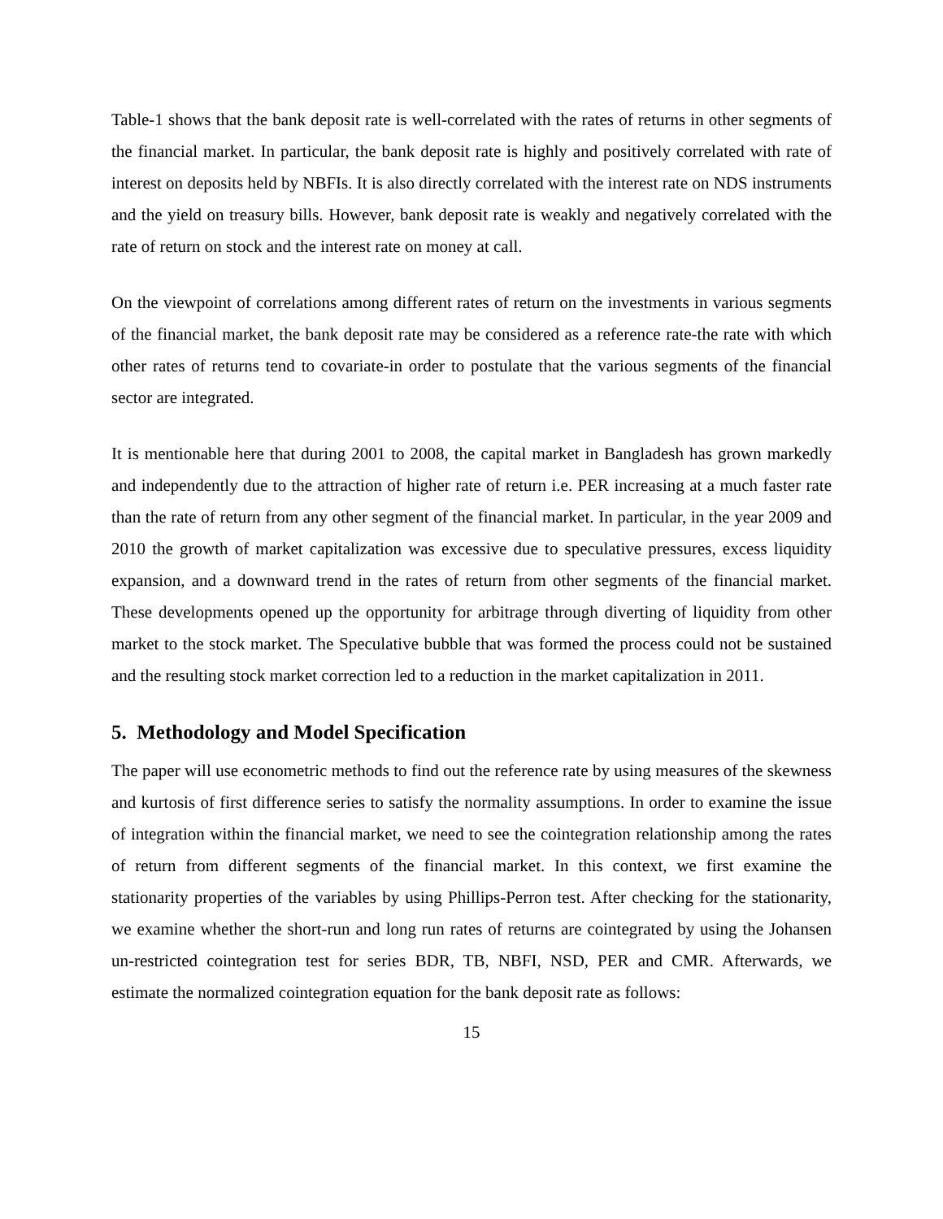Table-1 shows that the bank deposit rate is well-correlated with the rates of returns in other segments of the financial market. In particular, the bank deposit rate is highly and positively correlated with rate of interest on deposits held by NBFIs. It is also directly correlated with the interest rate on NDS instruments and the yield on treasury bills. However, bank deposit rate is weakly and negatively correlated with the rate of return on stock and the interest rate on money at call.
On the viewpoint of correlations among different rates of return on the investments in various segments of the financial market, the bank deposit rate may be considered as a reference rate-the rate with which other rates of returns tend to covariate-in order to postulate that the various segments of the financial sector are integrated.
It is mentionable here that during 2001 to 2008, the capital market in Bangladesh has grown markedly and independently due to the attraction of higher rate of return i.e. PER increasing at a much faster rate than the rate of return from any other segment of the financial market. In particular, in the year 2009 and 2010 the growth of market capitalization was excessive due to speculative pressures, excess liquidity expansion, and a downward trend in the rates of return from other segments of the financial market. These developments opened up the opportunity for arbitrage through diverting of liquidity from other market to the stock market. The Speculative bubble that was formed the process could not be sustained and the resulting stock market correction led to a reduction in the market capitalization in 2011.
5. Methodology and Model Specification
The paper will use econometric methods to find out the reference rate by using measures of the skewness and kurtosis of first difference series to satisfy the normality assumptions. In order to examine the issue of integration within the financial market, we need to see the cointegration relationship among the rates of return from different segments of the financial market. In this context, we first examine the stationarity properties of the variables by using Phillips-Perron test. After checking for the stationarity, we examine whether the short-run and long run rates of returns are cointegrated by using the Johansen un-restricted cointegration test for series BDR, TB, NBFI, NSD, PER and CMR. Afterwards, we estimate the normalized cointegration equation for the bank deposit rate as follows:
15